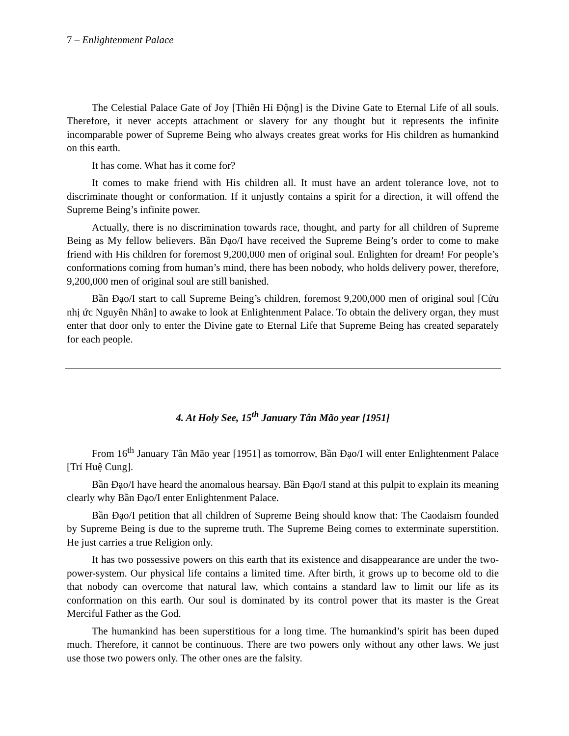7 – Enlightenment Palace
The Celestial Palace Gate of Joy [Thiên Hỉ Động] is the Divine Gate to Eternal Life of all souls. Therefore, it never accepts attachment or slavery for any thought but it represents the infinite incomparable power of Supreme Being who always creates great works for His children as humankind on this earth.
It has come. What has it come for?
It comes to make friend with His children all. It must have an ardent tolerance love, not to discriminate thought or conformation. If it unjustly contains a spirit for a direction, it will offend the Supreme Being’s infinite power.
Actually, there is no discrimination towards race, thought, and party for all children of Supreme Being as My fellow believers. Bần Đạo/I have received the Supreme Being’s order to come to make friend with His children for foremost 9,200,000 men of original soul. Enlighten for dream! For people’s conformations coming from human’s mind, there has been nobody, who holds delivery power, therefore, 9,200,000 men of original soul are still banished.
Bần Đạo/I start to call Supreme Being’s children, foremost 9,200,000 men of original soul [Cửu nhị ức Nguyên Nhân] to awake to look at Enlightenment Palace. To obtain the delivery organ, they must enter that door only to enter the Divine gate to Eternal Life that Supreme Being has created separately for each people.
4. At Holy See, 15<sup>th</sup> January Tân Mão year [1951]
From 16<sup>th</sup> January Tân Mão year [1951] as tomorrow, Bần Đạo/I will enter Enlightenment Palace [Trí Huệ Cung].
Bần Đạo/I have heard the anomalous hearsay. Bần Đạo/I stand at this pulpit to explain its meaning clearly why Bần Đạo/I enter Enlightenment Palace.
Bần Đạo/I petition that all children of Supreme Being should know that: The Caodaism founded by Supreme Being is due to the supreme truth. The Supreme Being comes to exterminate superstition. He just carries a true Religion only.
It has two possessive powers on this earth that its existence and disappearance are under the two-power-system. Our physical life contains a limited time. After birth, it grows up to become old to die that nobody can overcome that natural law, which contains a standard law to limit our life as its conformation on this earth. Our soul is dominated by its control power that its master is the Great Merciful Father as the God.
The humankind has been superstitious for a long time. The humankind’s spirit has been duped much. Therefore, it cannot be continuous. There are two powers only without any other laws. We just use those two powers only. The other ones are the falsity.